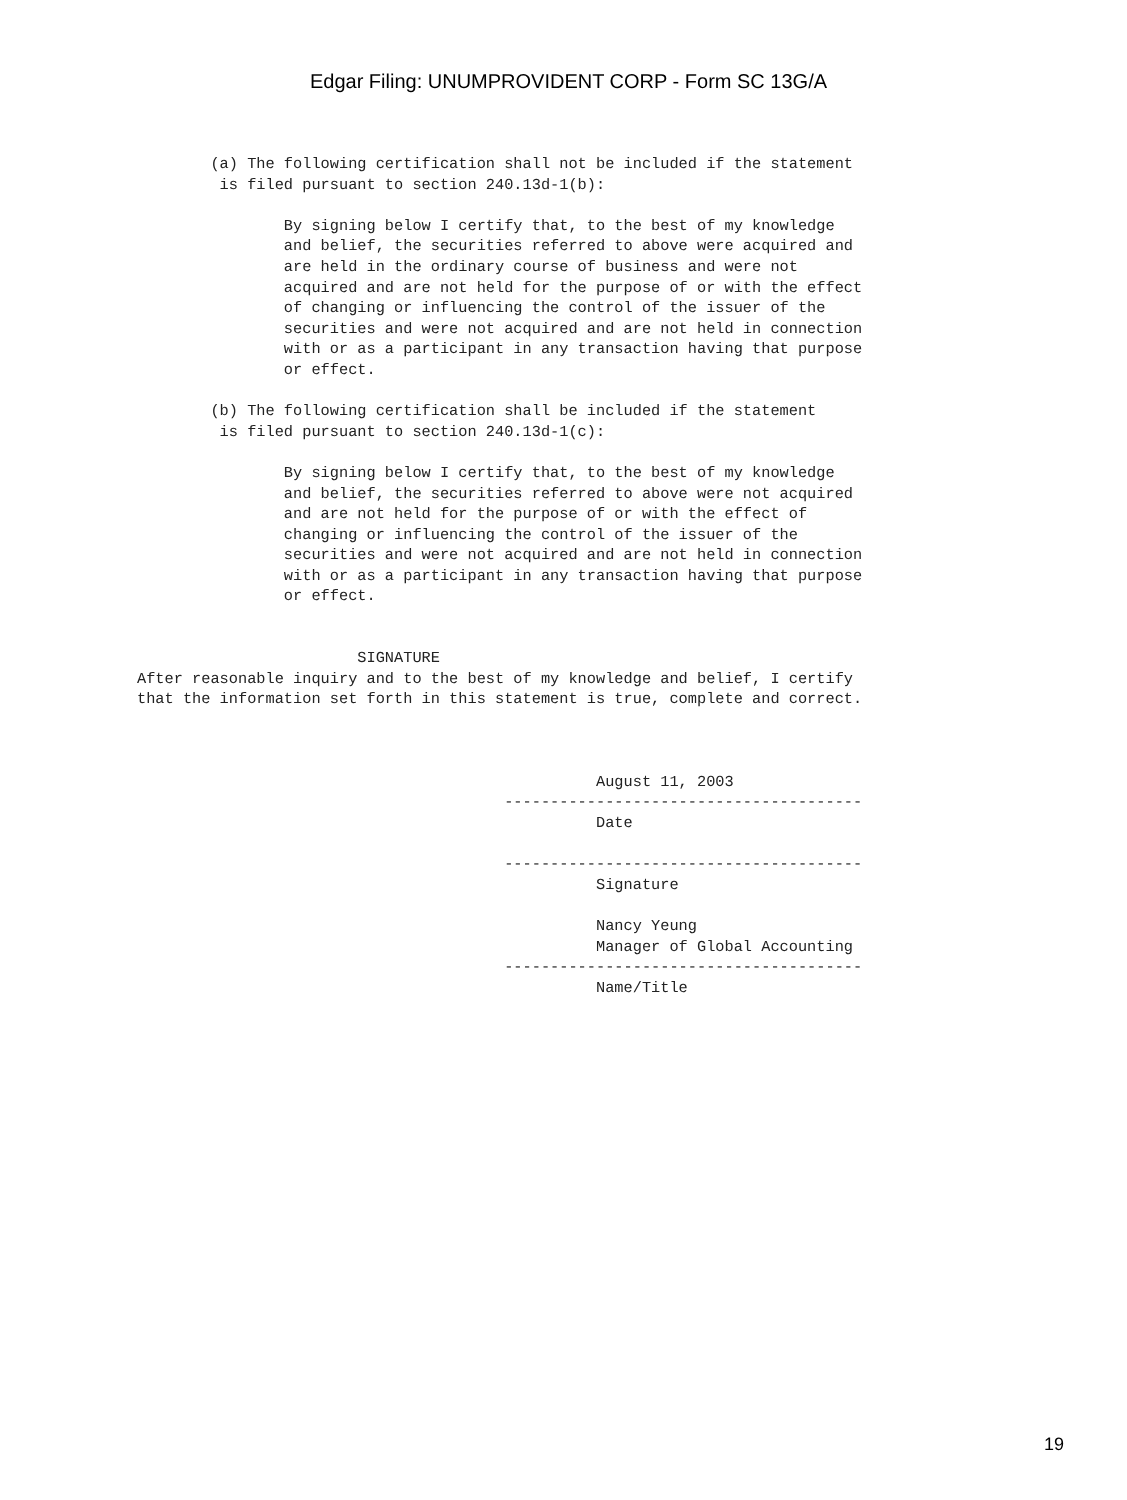Edgar Filing: UNUMPROVIDENT CORP - Form SC 13G/A
        (a) The following certification shall not be included if the statement
         is filed pursuant to section 240.13d-1(b):

                By signing below I certify that, to the best of my knowledge
                and belief, the securities referred to above were acquired and
                are held in the ordinary course of business and were not
                acquired and are not held for the purpose of or with the effect
                of changing or influencing the control of the issuer of the
                securities and were not acquired and are not held in connection
                with or as a participant in any transaction having that purpose
                or effect.

        (b) The following certification shall be included if the statement
         is filed pursuant to section 240.13d-1(c):

                By signing below I certify that, to the best of my knowledge
                and belief, the securities referred to above were not acquired
                and are not held for the purpose of or with the effect of
                changing or influencing the control of the issuer of the
                securities and were not acquired and are not held in connection
                with or as a participant in any transaction having that purpose
                or effect.


                        SIGNATURE
After reasonable inquiry and to the best of my knowledge and belief, I certify
that the information set forth in this statement is true, complete and correct.



                                                  August 11, 2003
                                        ---------------------------------------
                                                  Date

                                        ---------------------------------------
                                                  Signature

                                                  Nancy Yeung
                                                  Manager of Global Accounting
                                        ---------------------------------------
                                                  Name/Title
19